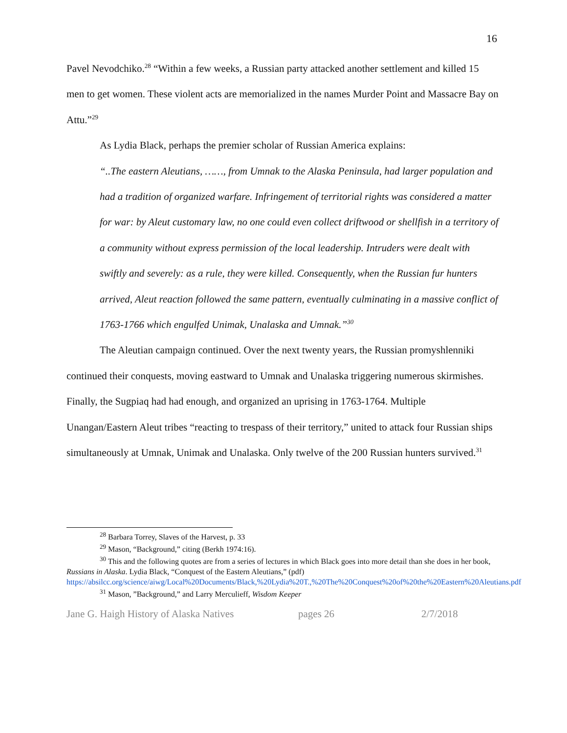16
Pavel Nevodchiko.<sup>28</sup> “Within a few weeks, a Russian party attacked another settlement and killed 15 men to get women. These violent acts are memorialized in the names Murder Point and Massacre Bay on Attu.”<sup>29</sup>
As Lydia Black, perhaps the premier scholar of Russian America explains:
“..The eastern Aleutians, ……, from Umnak to the Alaska Peninsula, had larger population and had a tradition of organized warfare. Infringement of territorial rights was considered a matter for war: by Aleut customary law, no one could even collect driftwood or shellfish in a territory of a community without express permission of the local leadership. Intruders were dealt with swiftly and severely: as a rule, they were killed. Consequently, when the Russian fur hunters arrived, Aleut reaction followed the same pattern, eventually culminating in a massive conflict of 1763-1766 which engulfed Unimak, Unalaska and Umnak.”<sup>30</sup>
The Aleutian campaign continued. Over the next twenty years, the Russian promyshlenniki continued their conquests, moving eastward to Umnak and Unalaska triggering numerous skirmishes. Finally, the Sugpiaq had had enough, and organized an uprising in 1763-1764. Multiple Unangan/Eastern Aleut tribes “reacting to trespass of their territory,” united to attack four Russian ships simultaneously at Umnak, Unimak and Unalaska. Only twelve of the 200 Russian hunters survived.<sup>31</sup>
<sup>28</sup> Barbara Torrey, Slaves of the Harvest, p. 33
<sup>29</sup> Mason, “Background,” citing (Berkh 1974:16).
<sup>30</sup> This and the following quotes are from a series of lectures in which Black goes into more detail than she does in her book, Russians in Alaska. Lydia Black, “Conquest of the Eastern Aleutians,” (pdf) https://absilcc.org/science/aiwg/Local%20Documents/Black,%20Lydia%20T.,%20The%20Conquest%20of%20the%20Eastern%20Aleutians.pdf
<sup>31</sup> Mason, ”Background,” and Larry Merculieff, Wisdom Keeper
Jane G. Haigh History of Alaska Natives pages 26 2/7/2018